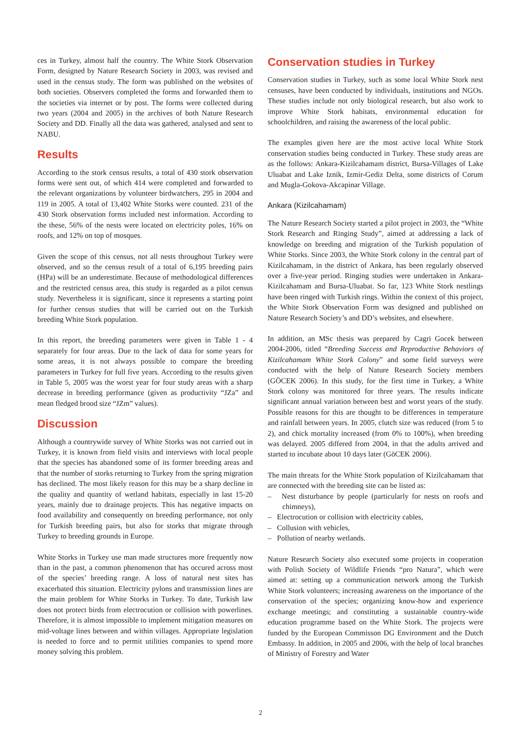ces in Turkey, almost half the country. The White Stork Observation Form, designed by Nature Research Society in 2003, was revised and used in the census study. The form was published on the websites of both societies. Observers completed the forms and forwarded them to the societies via internet or by post. The forms were collected during two years (2004 and 2005) in the archives of both Nature Research Society and DD. Finally all the data was gathered, analysed and sent to NABU.
Results
According to the stork census results, a total of 430 stork observation forms were sent out, of which 414 were completed and forwarded to the relevant organizations by volunteer birdwatchers, 295 in 2004 and 119 in 2005. A total of 13,402 White Storks were counted. 231 of the 430 Stork observation forms included nest information. According to the these, 56% of the nests were located on electricity poles, 16% on roofs, and 12% on top of mosques.
Given the scope of this census, not all nests throughout Turkey were observed, and so the census result of a total of 6,195 breeding pairs (HPa) will be an underestimate. Because of methodological differences and the restricted census area, this study is regarded as a pilot census study. Nevertheless it is significant, since it represents a starting point for further census studies that will be carried out on the Turkish breeding White Stork population.
In this report, the breeding parameters were given in Table 1 - 4 separately for four areas. Due to the lack of data for some years for some areas, it is not always possible to compare the breeding parameters in Turkey for full five years. According to the results given in Table 5, 2005 was the worst year for four study areas with a sharp decrease in breeding performance (given as productivity “JZa” and mean fledged brood size “JZm” values).
Discussion
Although a countrywide survey of White Storks was not carried out in Turkey, it is known from field visits and interviews with local people that the species has abandoned some of its former breeding areas and that the number of storks returning to Turkey from the spring migration has declined. The most likely reason for this may be a sharp decline in the quality and quantity of wetland habitats, especially in last 15-20 years, mainly due to drainage projects. This has negative impacts on food availability and consequently on breeding performance, not only for Turkish breeding pairs, but also for storks that migrate through Turkey to breeding grounds in Europe.
White Storks in Turkey use man made structures more frequently now than in the past, a common phenomenon that has occured across most of the species’ breeding range. A loss of natural nest sites has exacerbated this situation. Electricity pylons and transmission lines are the main problem for White Storks in Turkey. To date, Turkish law does not protect birds from electrocution or collision with powerlines. Therefore, it is almost impossible to implement mitigation measures on mid-voltage lines between and within villages. Appropriate legislation is needed to force and to permit utilities companies to spend more money solving this problem.
Conservation studies in Turkey
Conservation studies in Turkey, such as some local White Stork nest censuses, have been conducted by individuals, institutions and NGOs. These studies include not only biological research, but also work to improve White Stork habitats, environmental education for schoolchildren, and raising the awareness of the local public.
The examples given here are the most active local White Stork conservation studies being conducted in Turkey. These study areas are as the follows: Ankara-Kizilcahamam district, Bursa-Villages of Lake Uluabat and Lake Iznik, Izmir-Gediz Delta, some districts of Corum and Mugla-Gokova-Akcapinar Village.
Ankara (Kizilcahamam)
The Nature Research Society started a pilot project in 2003, the “White Stork Research and Ringing Study”, aimed at addressing a lack of knowledge on breeding and migration of the Turkish population of White Storks. Since 2003, the White Stork colony in the central part of Kizilcahamam, in the district of Ankara, has been regularly observed over a five-year period. Ringing studies were undertaken in Ankara-Kizilcahamam and Bursa-Uluabat. So far, 123 White Stork nestlings have been ringed with Turkish rings. Within the context of this project, the White Stork Observation Form was designed and published on Nature Research Society’s and DD’s websites, and elsewhere.
In addition, an MSc thesis was prepared by Cagri Gocek between 2004-2006, titled “Breeding Success and Reproductive Behaviors of Kizilcahamam White Stork Colony” and some field surveys were conducted with the help of Nature Research Society members (GÖCEK 2006). In this study, for the first time in Turkey, a White Stork colony was monitored for three years. The results indicate significant annual variation between best and worst years of the study. Possible reasons for this are thought to be differences in temperature and rainfall between years. In 2005, clutch size was reduced (from 5 to 2), and chick mortality increased (from 0% to 100%), when breeding was delayed. 2005 differed from 2004, in that the adults arrived and started to incubate about 10 days later (GöCEK 2006).
The main threats for the White Stork population of Kizilcahamam that are connected with the breeding site can be listed as:
– Nest disturbance by people (particularly for nests on roofs and chimneys),
– Electrocution or collision with electricity cables,
– Collusion with vehicles,
– Pollution of nearby wetlands.
Nature Research Society also executed some projects in cooperation with Polish Society of Wildlife Friends “pro Natura”, which were aimed at: setting up a communication network among the Turkish White Stork volunteers; increasing awareness on the importance of the conservation of the species; organizing know-how and experience exchange meetings; and constituting a sustainable country-wide education programme based on the White Stork. The projects were funded by the European Commisson DG Environment and the Dutch Embassy. In addition, in 2005 and 2006, with the help of local branches of Ministry of Forestry and Water
2